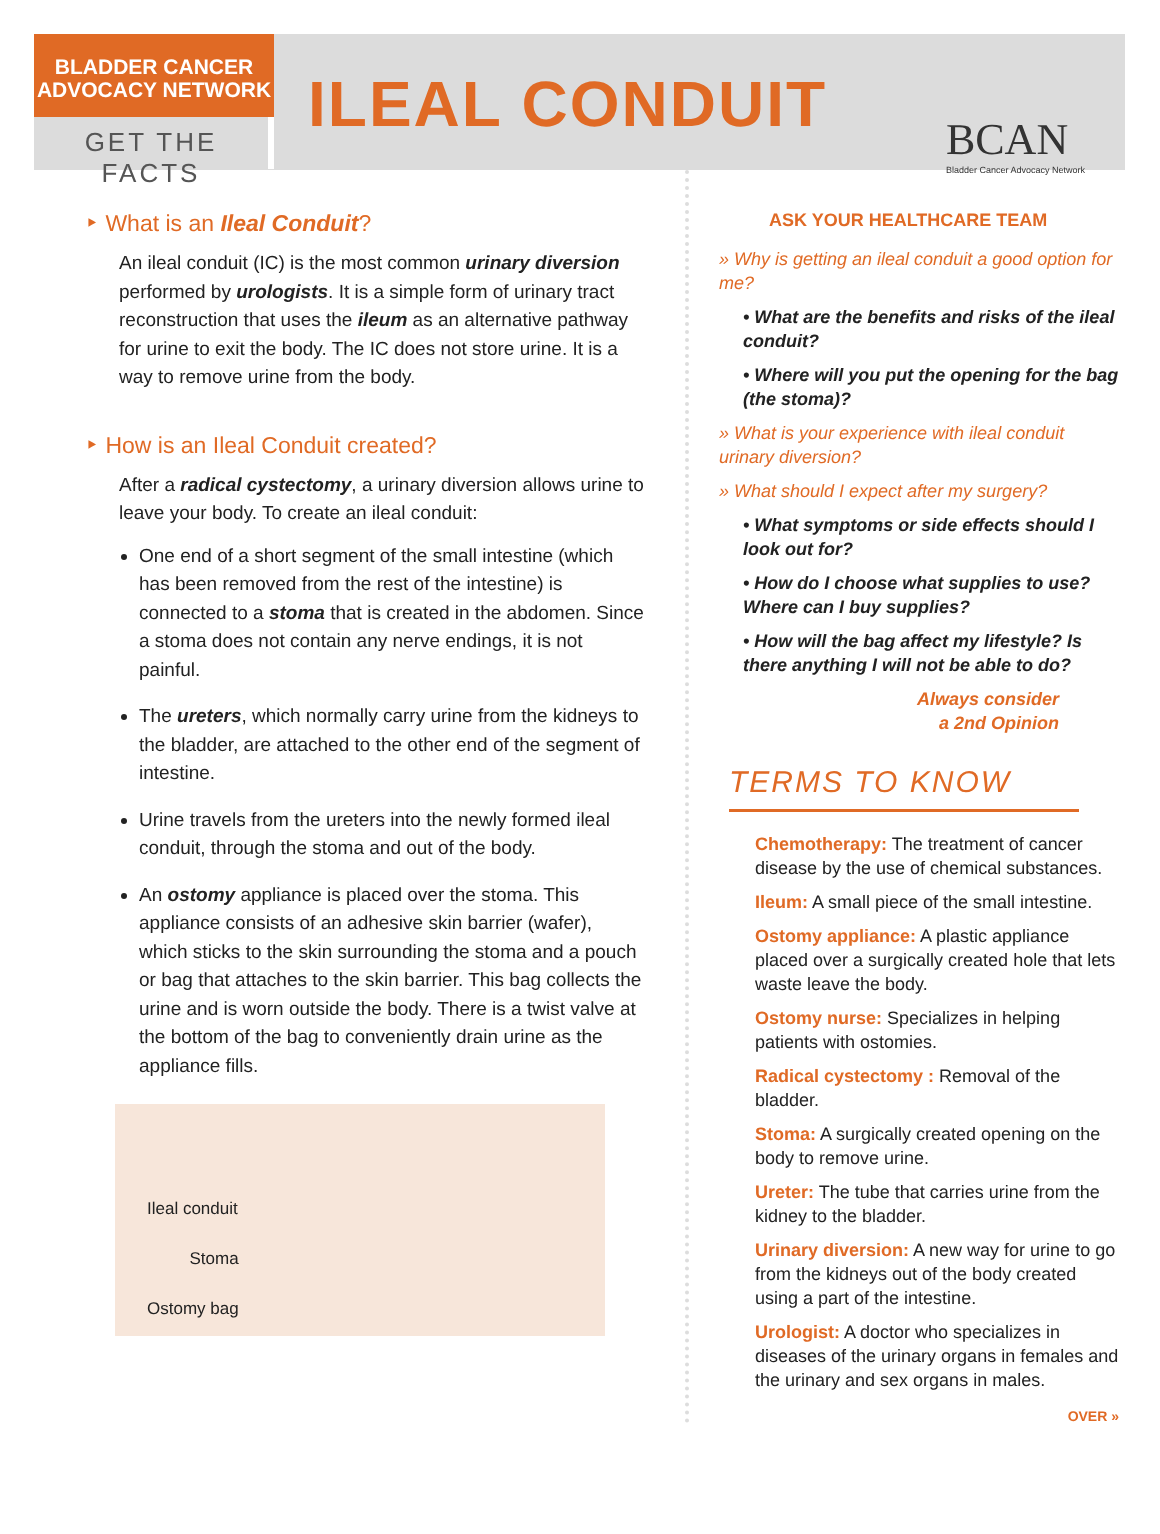BLADDER CANCER
ADVOCACY NETWORK
GET THE FACTS
ILEAL CONDUIT
BCAN
Bladder Cancer Advocacy Network
‣ What is an Ileal Conduit?
An ileal conduit (IC) is the most common urinary diversion performed by urologists. It is a simple form of urinary tract reconstruction that uses the ileum as an alternative pathway for urine to exit the body. The IC does not store urine. It is a way to remove urine from the body.
‣ How is an Ileal Conduit created?
After a radical cystectomy, a urinary diversion allows urine to leave your body. To create an ileal conduit:
One end of a short segment of the small intestine (which has been removed from the rest of the intestine) is connected to a stoma that is created in the abdomen. Since a stoma does not contain any nerve endings, it is not painful.
The ureters, which normally carry urine from the kidneys to the bladder, are attached to the other end of the segment of intestine.
Urine travels from the ureters into the newly formed ileal conduit, through the stoma and out of the body.
An ostomy appliance is placed over the stoma. This appliance consists of an adhesive skin barrier (wafer), which sticks to the skin surrounding the stoma and a pouch or bag that attaches to the skin barrier. This bag collects the urine and is worn outside the body. There is a twist valve at the bottom of the bag to conveniently drain urine as the appliance fills.
Ileal conduit
Stoma
Ostomy bag
ASK YOUR HEALTHCARE TEAM
» Why is getting an ileal conduit a good option for me?
• What are the benefits and risks of the ileal conduit?
• Where will you put the opening for the bag (the stoma)?
» What is your experience with ileal conduit urinary diversion?
» What should I expect after my surgery?
• What symptoms or side effects should I look out for?
• How do I choose what supplies to use? Where can I buy supplies?
• How will the bag affect my lifestyle? Is there anything I will not be able to do?
Always consider
a 2nd Opinion
TERMS TO KNOW
Chemotherapy: The treatment of cancer disease by the use of chemical substances.
Ileum: A small piece of the small intestine.
Ostomy appliance: A plastic appliance placed over a surgically created hole that lets waste leave the body.
Ostomy nurse: Specializes in helping patients with ostomies.
Radical cystectomy : Removal of the bladder.
Stoma: A surgically created opening on the body to remove urine.
Ureter: The tube that carries urine from the kidney to the bladder.
Urinary diversion: A new way for urine to go from the kidneys out of the body created using a part of the intestine.
Urologist: A doctor who specializes in diseases of the urinary organs in females and the urinary and sex organs in males.
OVER »